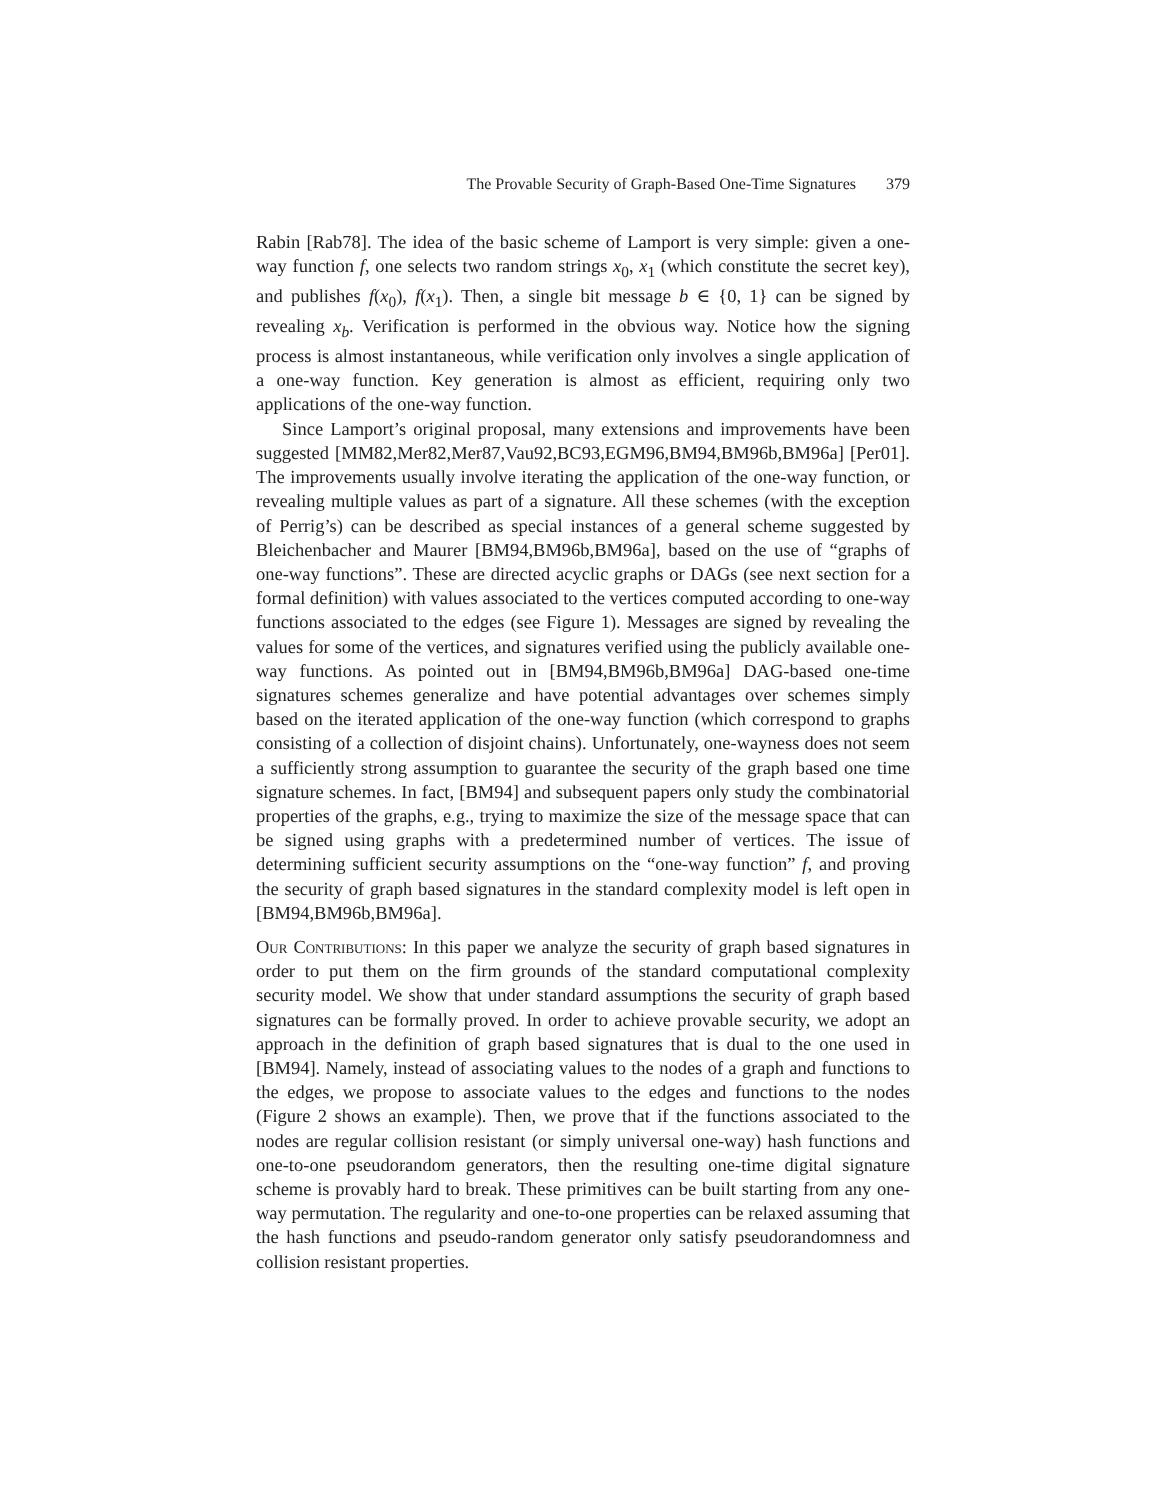The Provable Security of Graph-Based One-Time Signatures 379
Rabin [Rab78]. The idea of the basic scheme of Lamport is very simple: given a one-way function f, one selects two random strings x<sub>0</sub>, x<sub>1</sub> (which constitute the secret key), and publishes f(x<sub>0</sub>), f(x<sub>1</sub>). Then, a single bit message b ∈ {0, 1} can be signed by revealing x<sub>b</sub>. Verification is performed in the obvious way. Notice how the signing process is almost instantaneous, while verification only involves a single application of a one-way function. Key generation is almost as efficient, requiring only two applications of the one-way function.
Since Lamport’s original proposal, many extensions and improvements have been suggested [MM82,Mer82,Mer87,Vau92,BC93,EGM96,BM94,BM96b,BM96a] [Per01]. The improvements usually involve iterating the application of the one-way function, or revealing multiple values as part of a signature. All these schemes (with the exception of Perrig’s) can be described as special instances of a general scheme suggested by Bleichenbacher and Maurer [BM94,BM96b,BM96a], based on the use of “graphs of one-way functions”. These are directed acyclic graphs or DAGs (see next section for a formal definition) with values associated to the vertices computed according to one-way functions associated to the edges (see Figure 1). Messages are signed by revealing the values for some of the vertices, and signatures verified using the publicly available one-way functions. As pointed out in [BM94,BM96b,BM96a] DAG-based one-time signatures schemes generalize and have potential advantages over schemes simply based on the iterated application of the one-way function (which correspond to graphs consisting of a collection of disjoint chains). Unfortunately, one-wayness does not seem a sufficiently strong assumption to guarantee the security of the graph based one time signature schemes. In fact, [BM94] and subsequent papers only study the combinatorial properties of the graphs, e.g., trying to maximize the size of the message space that can be signed using graphs with a predetermined number of vertices. The issue of determining sufficient security assumptions on the “one-way function” f, and proving the security of graph based signatures in the standard complexity model is left open in [BM94,BM96b,BM96a].
Our Contributions: In this paper we analyze the security of graph based signatures in order to put them on the firm grounds of the standard computational complexity security model. We show that under standard assumptions the security of graph based signatures can be formally proved. In order to achieve provable security, we adopt an approach in the definition of graph based signatures that is dual to the one used in [BM94]. Namely, instead of associating values to the nodes of a graph and functions to the edges, we propose to associate values to the edges and functions to the nodes (Figure 2 shows an example). Then, we prove that if the functions associated to the nodes are regular collision resistant (or simply universal one-way) hash functions and one-to-one pseudorandom generators, then the resulting one-time digital signature scheme is provably hard to break. These primitives can be built starting from any one-way permutation. The regularity and one-to-one properties can be relaxed assuming that the hash functions and pseudo-random generator only satisfy pseudorandomness and collision resistant properties.